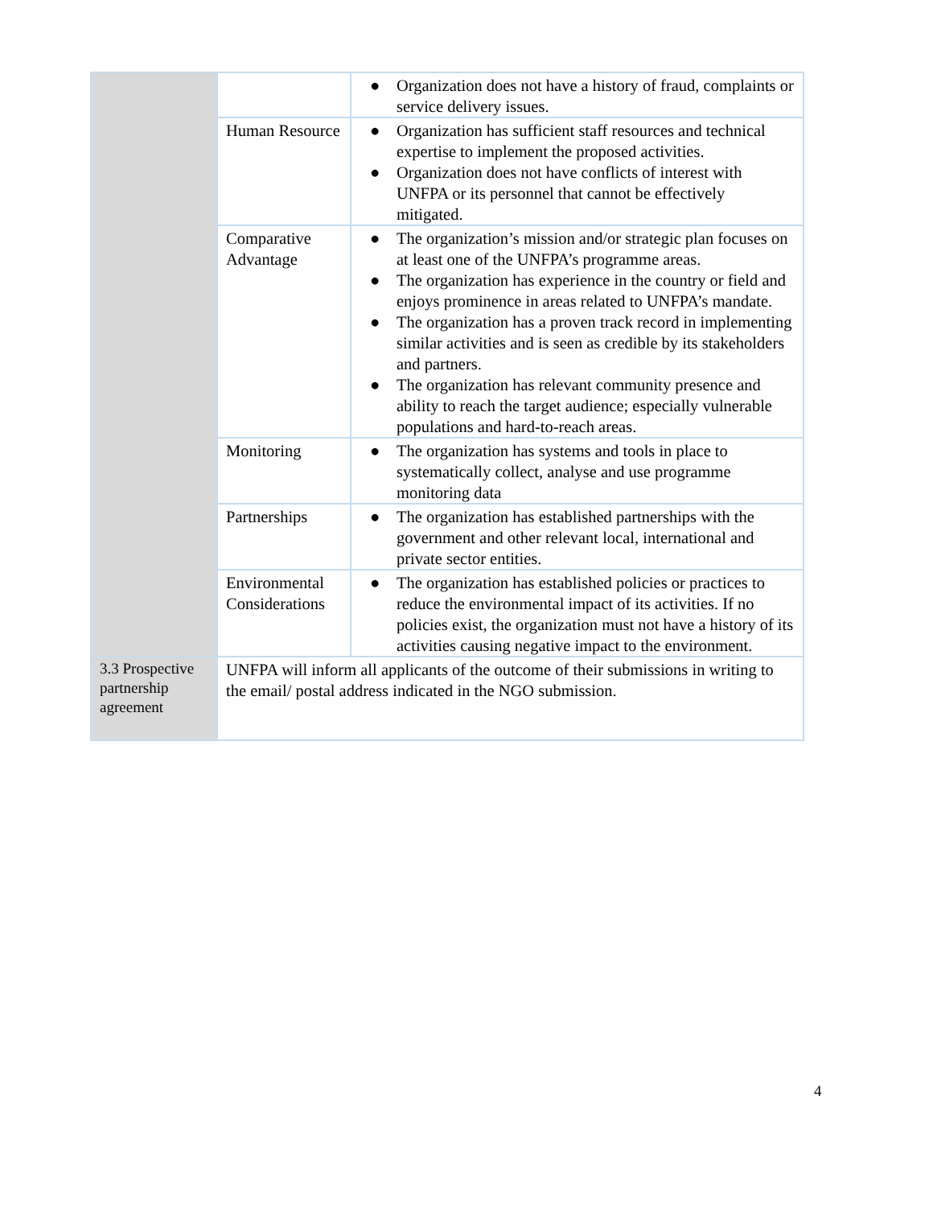| | | ● Organization does not have a history of fraud, complaints or service delivery issues. |
| | Human Resource | ● Organization has sufficient staff resources and technical expertise to implement the proposed activities. ● Organization does not have conflicts of interest with UNFPA or its personnel that cannot be effectively mitigated. |
| | Comparative Advantage | ● The organization’s mission and/or strategic plan focuses on at least one of the UNFPA’s programme areas. ● The organization has experience in the country or field and enjoys prominence in areas related to UNFPA’s mandate. ● The organization has a proven track record in implementing similar activities and is seen as credible by its stakeholders and partners. ● The organization has relevant community presence and ability to reach the target audience; especially vulnerable populations and hard-to-reach areas. |
| | Monitoring | ● The organization has systems and tools in place to systematically collect, analyse and use programme monitoring data |
| | Partnerships | ● The organization has established partnerships with the government and other relevant local, international and private sector entities. |
| | Environmental Considerations | ● The organization has established policies or practices to reduce the environmental impact of its activities. If no policies exist, the organization must not have a history of its activities causing negative impact to the environment. |
| 3.3 Prospective partnership agreement | UNFPA will inform all applicants of the outcome of their submissions in writing to the email/ postal address indicated in the NGO submission. | |
4